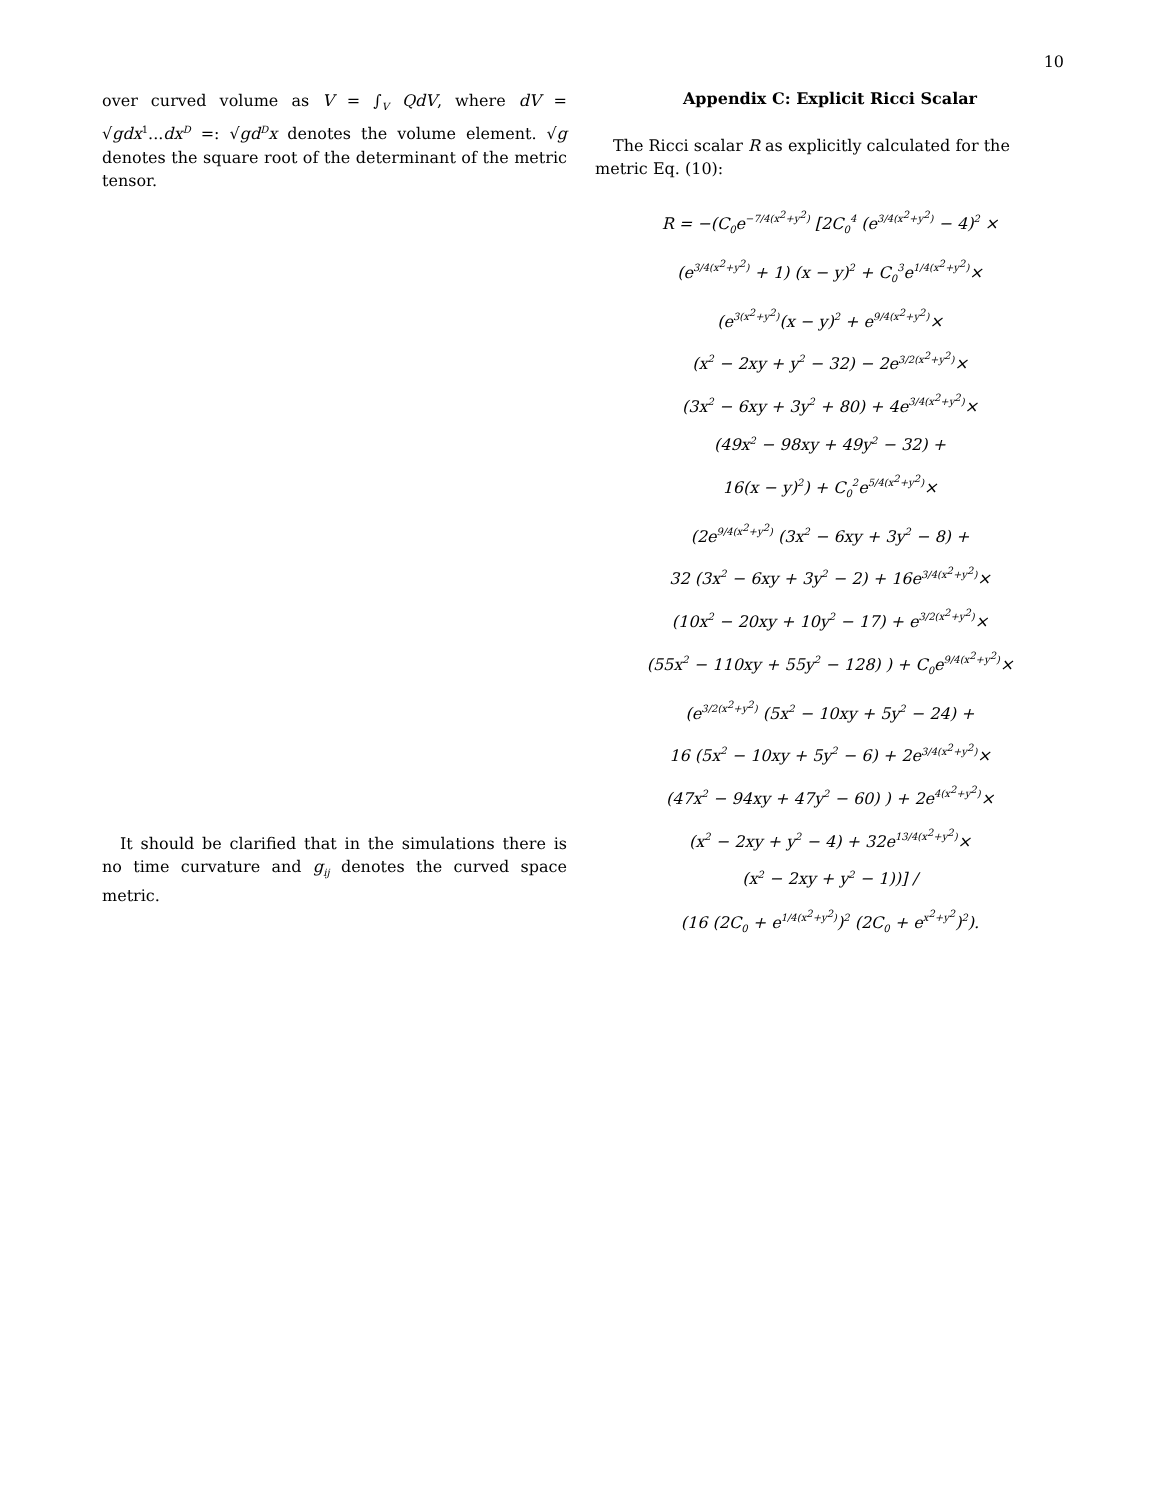10
over curved volume as V = ∫<sub>V</sub> QdV, where dV = √gdx<sup>1</sup>...dx<sup>D</sup> =: √gd<sup>D</sup>x denotes the volume element. √g denotes the square root of the determinant of the metric tensor.
It should be clarified that in the simulations there is no time curvature and g<sub>ij</sub> denotes the curved space metric.
Appendix C: Explicit Ricci Scalar
The Ricci scalar R as explicitly calculated for the metric Eq. (10):
R = −(C<sub>0</sub>e<sup>−7/4(x<sup>2</sup>+y<sup>2</sup>)</sup> [2C<sub>0</sub><sup>4</sup> (e<sup>3/4(x<sup>2</sup>+y<sup>2</sup>)</sup> − 4)<sup>2</sup> ×
(e<sup>3/4(x<sup>2</sup>+y<sup>2</sup>)</sup> + 1) (x − y)<sup>2</sup> + C<sub>0</sub><sup>3</sup>e<sup>1/4(x<sup>2</sup>+y<sup>2</sup>)</sup>×
(e<sup>3(x<sup>2</sup>+y<sup>2</sup>)</sup>(x − y)<sup>2</sup> + e<sup>9/4(x<sup>2</sup>+y<sup>2</sup>)</sup>×
(x<sup>2</sup> − 2xy + y<sup>2</sup> − 32) − 2e<sup>3/2(x<sup>2</sup>+y<sup>2</sup>)</sup>×
(3x<sup>2</sup> − 6xy + 3y<sup>2</sup> + 80) + 4e<sup>3/4(x<sup>2</sup>+y<sup>2</sup>)</sup>×
(49x<sup>2</sup> − 98xy + 49y<sup>2</sup> − 32) +
16(x − y)<sup>2</sup>) + C<sub>0</sub><sup>2</sup>e<sup>5/4(x<sup>2</sup>+y<sup>2</sup>)</sup>×
(2e<sup>9/4(x<sup>2</sup>+y<sup>2</sup>)</sup> (3x<sup>2</sup> − 6xy + 3y<sup>2</sup> − 8) +
32 (3x<sup>2</sup> − 6xy + 3y<sup>2</sup> − 2) + 16e<sup>3/4(x<sup>2</sup>+y<sup>2</sup>)</sup>×
(10x<sup>2</sup> − 20xy + 10y<sup>2</sup> − 17) + e<sup>3/2(x<sup>2</sup>+y<sup>2</sup>)</sup>×
(55x<sup>2</sup> − 110xy + 55y<sup>2</sup> − 128) ) + C<sub>0</sub>e<sup>9/4(x<sup>2</sup>+y<sup>2</sup>)</sup>×
(e<sup>3/2(x<sup>2</sup>+y<sup>2</sup>)</sup> (5x<sup>2</sup> − 10xy + 5y<sup>2</sup> − 24) +
16 (5x<sup>2</sup> − 10xy + 5y<sup>2</sup> − 6) + 2e<sup>3/4(x<sup>2</sup>+y<sup>2</sup>)</sup>×
(47x<sup>2</sup> − 94xy + 47y<sup>2</sup> − 60) ) + 2e<sup>4(x<sup>2</sup>+y<sup>2</sup>)</sup>×
(x<sup>2</sup> − 2xy + y<sup>2</sup> − 4) + 32e<sup>13/4(x<sup>2</sup>+y<sup>2</sup>)</sup>×
(x<sup>2</sup> − 2xy + y<sup>2</sup> − 1))] /
(16 (2C<sub>0</sub> + e<sup>1/4(x<sup>2</sup>+y<sup>2</sup>)</sup>)<sup>2</sup> (2C<sub>0</sub> + e<sup>x<sup>2</sup>+y<sup>2</sup></sup>)<sup>2</sup>).